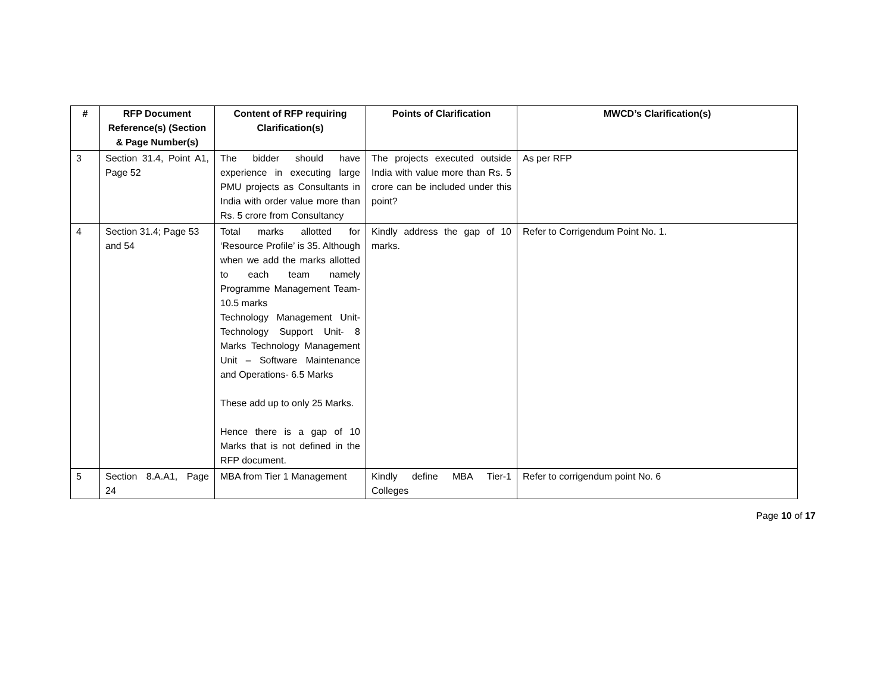| # | RFP Document Reference(s) (Section & Page Number(s) | Content of RFP requiring Clarification(s) | Points of Clarification | MWCD’s Clarification(s) |
| --- | --- | --- | --- | --- |
| 3 | Section 31.4, Point A1, Page 52 | The bidder should have experience in executing large PMU projects as Consultants in India with order value more than Rs. 5 crore from Consultancy | The projects executed outside India with value more than Rs. 5 crore can be included under this point? | As per RFP |
| 4 | Section 31.4; Page 53 and 54 | Total marks allotted for ‘Resource Profile’ is 35. Although when we add the marks allotted to each team namely Programme Management Team-10.5 marks Technology Management Unit-Technology Support Unit- 8 Marks Technology Management Unit – Software Maintenance and Operations- 6.5 Marks These add up to only 25 Marks. Hence there is a gap of 10 Marks that is not defined in the RFP document. | Kindly address the gap of 10 marks. | Refer to Corrigendum Point No. 1. |
| 5 | Section 8.A.A1, Page 24 | MBA from Tier 1 Management | Kindly define MBA Tier-1 Colleges | Refer to corrigendum point No. 6 |
Page 10 of 17